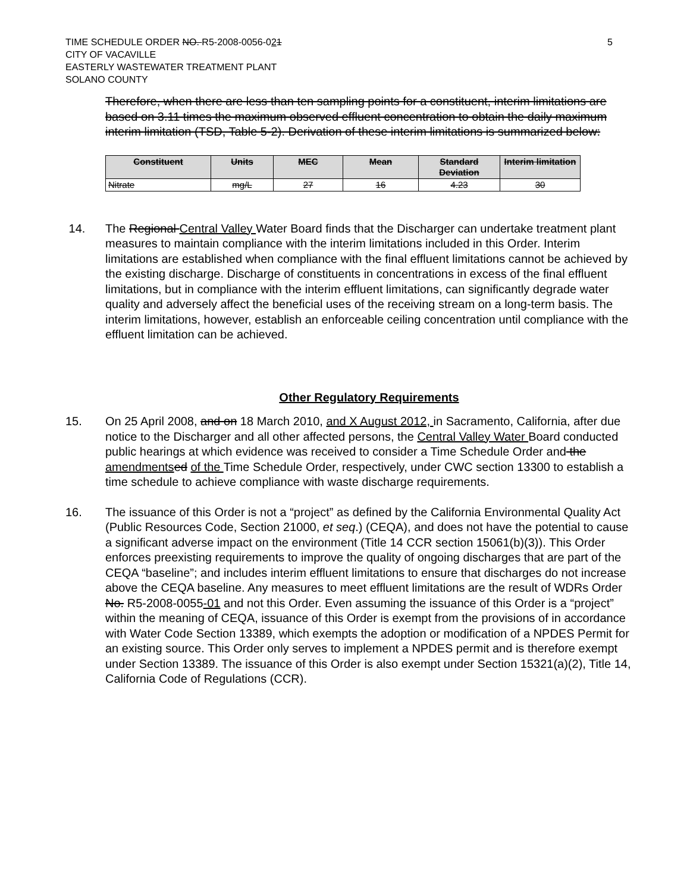TIME SCHEDULE ORDER NO. R5-2008-0056-021
CITY OF VACAVILLE
EASTERLY WASTEWATER TREATMENT PLANT
SOLANO COUNTY
5
Therefore, when there are less than ten sampling points for a constituent, interim limitations are based on 3.11 times the maximum observed effluent concentration to obtain the daily maximum interim limitation (TSD, Table 5-2). Derivation of these interim limitations is summarized below:
| Constituent | Units | MEC | Mean | Standard Deviation | Interim limitation |
| --- | --- | --- | --- | --- | --- |
| Nitrate | mg/L | 27 | 16 | 4.23 | 30 |
14. The Regional Central Valley Water Board finds that the Discharger can undertake treatment plant measures to maintain compliance with the interim limitations included in this Order. Interim limitations are established when compliance with the final effluent limitations cannot be achieved by the existing discharge. Discharge of constituents in concentrations in excess of the final effluent limitations, but in compliance with the interim effluent limitations, can significantly degrade water quality and adversely affect the beneficial uses of the receiving stream on a long-term basis. The interim limitations, however, establish an enforceable ceiling concentration until compliance with the effluent limitation can be achieved.
Other Regulatory Requirements
15. On 25 April 2008, and on 18 March 2010, and X August 2012, in Sacramento, California, after due notice to the Discharger and all other affected persons, the Central Valley Water Board conducted public hearings at which evidence was received to consider a Time Schedule Order and the amendments ed of the Time Schedule Order, respectively, under CWC section 13300 to establish a time schedule to achieve compliance with waste discharge requirements.
16. The issuance of this Order is not a “project” as defined by the California Environmental Quality Act (Public Resources Code, Section 21000, et seq.) (CEQA), and does not have the potential to cause a significant adverse impact on the environment (Title 14 CCR section 15061(b)(3)). This Order enforces preexisting requirements to improve the quality of ongoing discharges that are part of the CEQA “baseline”; and includes interim effluent limitations to ensure that discharges do not increase above the CEQA baseline. Any measures to meet effluent limitations are the result of WDRs Order No. R5-2008-0055-01 and not this Order. Even assuming the issuance of this Order is a “project” within the meaning of CEQA, issuance of this Order is exempt from the provisions of in accordance with Water Code Section 13389, which exempts the adoption or modification of a NPDES Permit for an existing source. This Order only serves to implement a NPDES permit and is therefore exempt under Section 13389. The issuance of this Order is also exempt under Section 15321(a)(2), Title 14, California Code of Regulations (CCR).